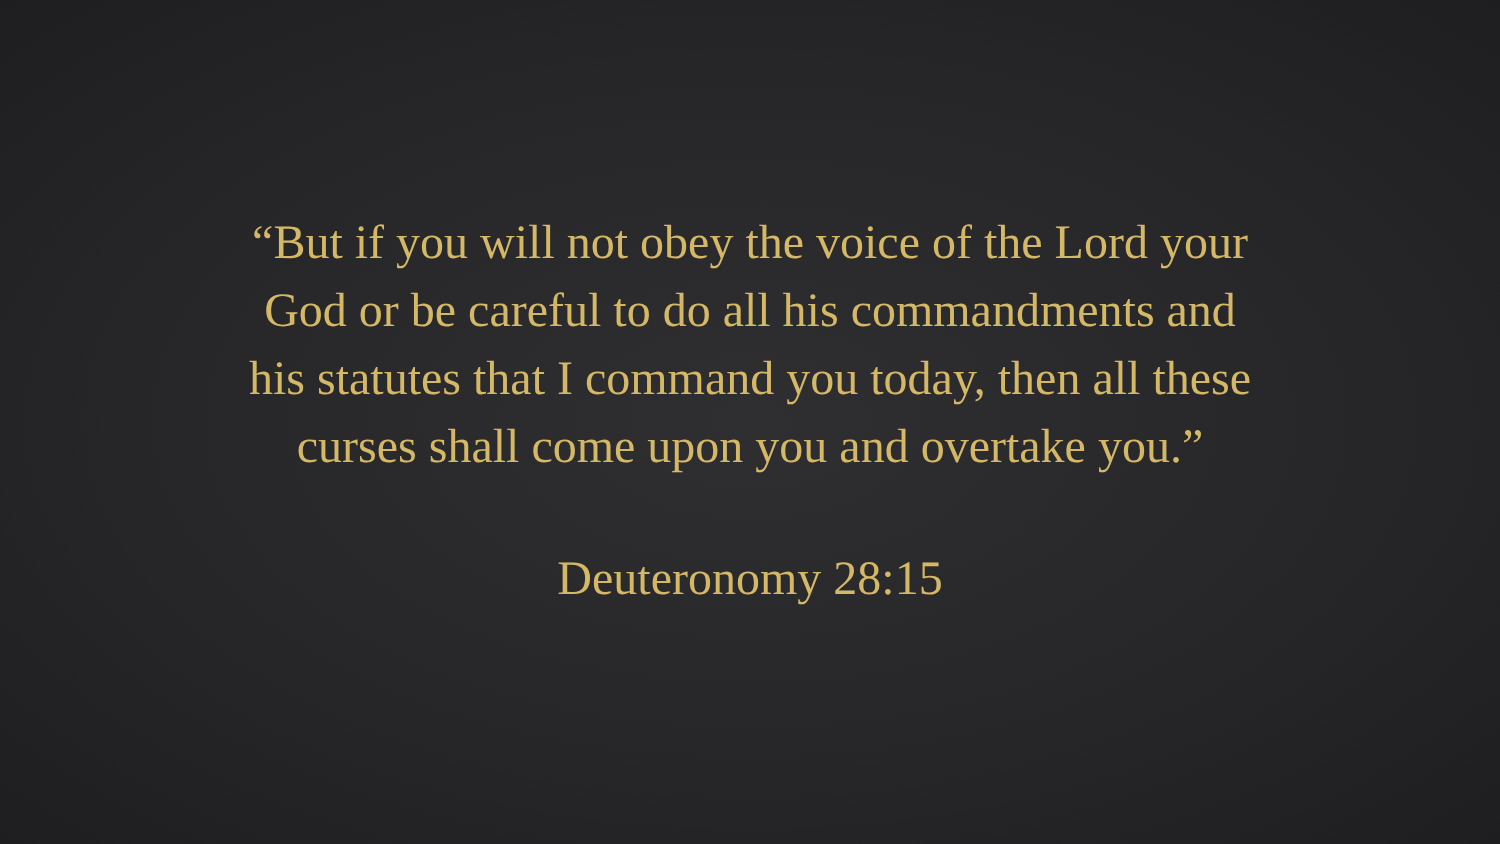“But if you will not obey the voice of the Lord your
God or be careful to do all his commandments and
his statutes that I command you today, then all these
curses shall come upon you and overtake you.”
Deuteronomy 28:15